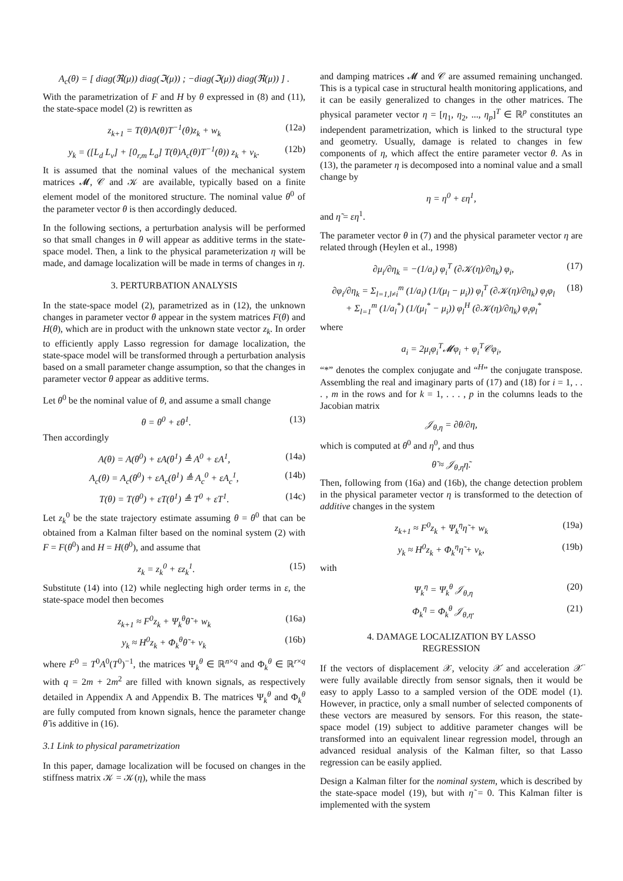A<sub>c</sub>(θ) = [ diag(ℜ(μ)) diag(ℑ(μ)) ; −diag(ℑ(μ)) diag(ℜ(μ)) ] .
With the parametrization of F and H by θ expressed in (8) and (11), the state-space model (2) is rewritten as
z<sub>k+1</sub> = T(θ)A(θ)T<sup>−1</sup>(θ)z<sub>k</sub> + w<sub>k</sub> (12a)
y<sub>k</sub> = ([L<sub>d</sub> L<sub>v</sub>] + [0<sub>r,m</sub> L<sub>a</sub>] T(θ)A<sub>c</sub>(θ)T<sup>−1</sup>(θ)) z<sub>k</sub> + v<sub>k</sub>. (12b)
It is assumed that the nominal values of the mechanical system matrices 𝓜, 𝒞 and 𝒦 are available, typically based on a finite element model of the monitored structure. The nominal value θ<sup>0</sup> of the parameter vector θ is then accordingly deduced.
In the following sections, a perturbation analysis will be performed so that small changes in θ will appear as additive terms in the state-space model. Then, a link to the physical parameterization η will be made, and damage localization will be made in terms of changes in η.
3. PERTURBATION ANALYSIS
In the state-space model (2), parametrized as in (12), the unknown changes in parameter vector θ appear in the system matrices F(θ) and H(θ), which are in product with the unknown state vector z<sub>k</sub>. In order to efficiently apply Lasso regression for damage localization, the state-space model will be transformed through a perturbation analysis based on a small parameter change assumption, so that the changes in parameter vector θ appear as additive terms.
Let θ<sup>0</sup> be the nominal value of θ, and assume a small change
θ = θ<sup>0</sup> + εθ<sup>1</sup>. (13)
Then accordingly
A(θ) = A(θ<sup>0</sup>) + εA(θ<sup>1</sup>) ≜ A<sup>0</sup> + εA<sup>1</sup>, (14a)
A<sub>c</sub>(θ) = A<sub>c</sub>(θ<sup>0</sup>) + εA<sub>c</sub>(θ<sup>1</sup>) ≜ A<sub>c</sub><sup>0</sup> + εA<sub>c</sub><sup>1</sup>, (14b)
T(θ) = T(θ<sup>0</sup>) + εT(θ<sup>1</sup>) ≜ T<sup>0</sup> + εT<sup>1</sup>. (14c)
Let z<sub>k</sub><sup>0</sup> be the state trajectory estimate assuming θ = θ<sup>0</sup> that can be obtained from a Kalman filter based on the nominal system (2) with F = F(θ<sup>0</sup>) and H = H(θ<sup>0</sup>), and assume that
z<sub>k</sub> = z<sub>k</sub><sup>0</sup> + εz<sub>k</sub><sup>1</sup>. (15)
Substitute (14) into (12) while neglecting high order terms in ε, the state-space model then becomes
z<sub>k+1</sub> ≈ F<sup>0</sup>z<sub>k</sub> + Ψ<sub>k</sub><sup>θ</sup>θ̃ + w<sub>k</sub> (16a)
y<sub>k</sub> ≈ H<sup>0</sup>z<sub>k</sub> + Φ<sub>k</sub><sup>θ</sup>θ̃ + v<sub>k</sub> (16b)
where F<sup>0</sup> = T<sup>0</sup>A<sup>0</sup>(T<sup>0</sup>)<sup>−1</sup>, the matrices Ψ<sub>k</sub><sup>θ</sup> ∈ ℝ<sup>n×q</sup> and Φ<sub>k</sub><sup>θ</sup> ∈ ℝ<sup>r×q</sup> with q = 2m + 2m<sup>2</sup> are filled with known signals, as respectively detailed in Appendix A and Appendix B. The matrices Ψ<sub>k</sub><sup>θ</sup> and Φ<sub>k</sub><sup>θ</sup> are fully computed from known signals, hence the parameter change θ̃ is additive in (16).
3.1 Link to physical parametrization
In this paper, damage localization will be focused on changes in the stiffness matrix 𝒦 = 𝒦(η), while the mass
and damping matrices 𝓜 and 𝒞 are assumed remaining unchanged. This is a typical case in structural health monitoring applications, and it can be easily generalized to changes in the other matrices. The physical parameter vector η = [η<sub>1</sub>, η<sub>2</sub>, ..., η<sub>p</sub>]<sup>T</sup> ∈ ℝ<sup>p</sup> constitutes an independent parametrization, which is linked to the structural type and geometry. Usually, damage is related to changes in few components of η, which affect the entire parameter vector θ. As in (13), the parameter η is decomposed into a nominal value and a small change by
η = η<sup>0</sup> + εη<sup>1</sup>,
and η̃ = εη<sup>1</sup>.
The parameter vector θ in (7) and the physical parameter vector η are related through (Heylen et al., 1998)
∂μ<sub>i</sub>/∂η<sub>k</sub> = −(1/a<sub>i</sub>) φ<sub>i</sub><sup>T</sup> (∂𝒦(η)/∂η<sub>k</sub>) φ<sub>i</sub>, (17)
∂φ<sub>i</sub>/∂η<sub>k</sub> = Σ<sub>l=1,l≠i</sub><sup>m</sup> (1/a<sub>l</sub>) (1/(μ<sub>l</sub> − μ<sub>i</sub>)) φ<sub>l</sub><sup>T</sup> (∂𝒦(η)/∂η<sub>k</sub>) φ<sub>i</sub>φ<sub>l</sub>
+ Σ<sub>l=1</sub><sup>m</sup> (1/a<sub>l</sub><sup>*</sup>) (1/(μ<sub>l</sub><sup>*</sup> − μ<sub>i</sub>)) φ<sub>l</sub><sup>H</sup> (∂𝒦(η)/∂η<sub>k</sub>) φ<sub>i</sub>φ<sub>l</sub><sup>*</sup> (18)
where
a<sub>i</sub> = 2μ<sub>i</sub>φ<sub>i</sub><sup>T</sup>𝓜φ<sub>i</sub> + φ<sub>i</sub><sup>T</sup>𝒞φ<sub>i</sub>,
“*” denotes the complex conjugate and “<sup>H</sup>” the conjugate transpose. Assembling the real and imaginary parts of (17) and (18) for i = 1, . . . , m in the rows and for k = 1, . . . , p in the columns leads to the Jacobian matrix
𝒥<sub>θ,η</sub> = ∂θ/∂η,
which is computed at θ<sup>0</sup> and η<sup>0</sup>, and thus
θ̃ ≈ 𝒥<sub>θ,η</sub>η̃.
Then, following from (16a) and (16b), the change detection problem in the physical parameter vector η is transformed to the detection of additive changes in the system
z<sub>k+1</sub> ≈ F<sup>0</sup>z<sub>k</sub> + Ψ<sub>k</sub><sup>η</sup>η̃ + w<sub>k</sub> (19a)
y<sub>k</sub> ≈ H<sup>0</sup>z<sub>k</sub> + Φ<sub>k</sub><sup>η</sup>η̃ + v<sub>k</sub>, (19b)
with
Ψ<sub>k</sub><sup>η</sup> = Ψ<sub>k</sub><sup>θ</sup> 𝒥<sub>θ,η</sub> (20)
Φ<sub>k</sub><sup>η</sup> = Φ<sub>k</sub><sup>θ</sup> 𝒥<sub>θ,η</sub>. (21)
4. DAMAGE LOCALIZATION BY LASSO
REGRESSION
If the vectors of displacement 𝒳, velocity 𝒳̇ and acceleration 𝒳̈ were fully available directly from sensor signals, then it would be easy to apply Lasso to a sampled version of the ODE model (1). However, in practice, only a small number of selected components of these vectors are measured by sensors. For this reason, the state-space model (19) subject to additive parameter changes will be transformed into an equivalent linear regression model, through an advanced residual analysis of the Kalman filter, so that Lasso regression can be easily applied.
Design a Kalman filter for the nominal system, which is described by the state-space model (19), but with η̃ = 0. This Kalman filter is implemented with the system